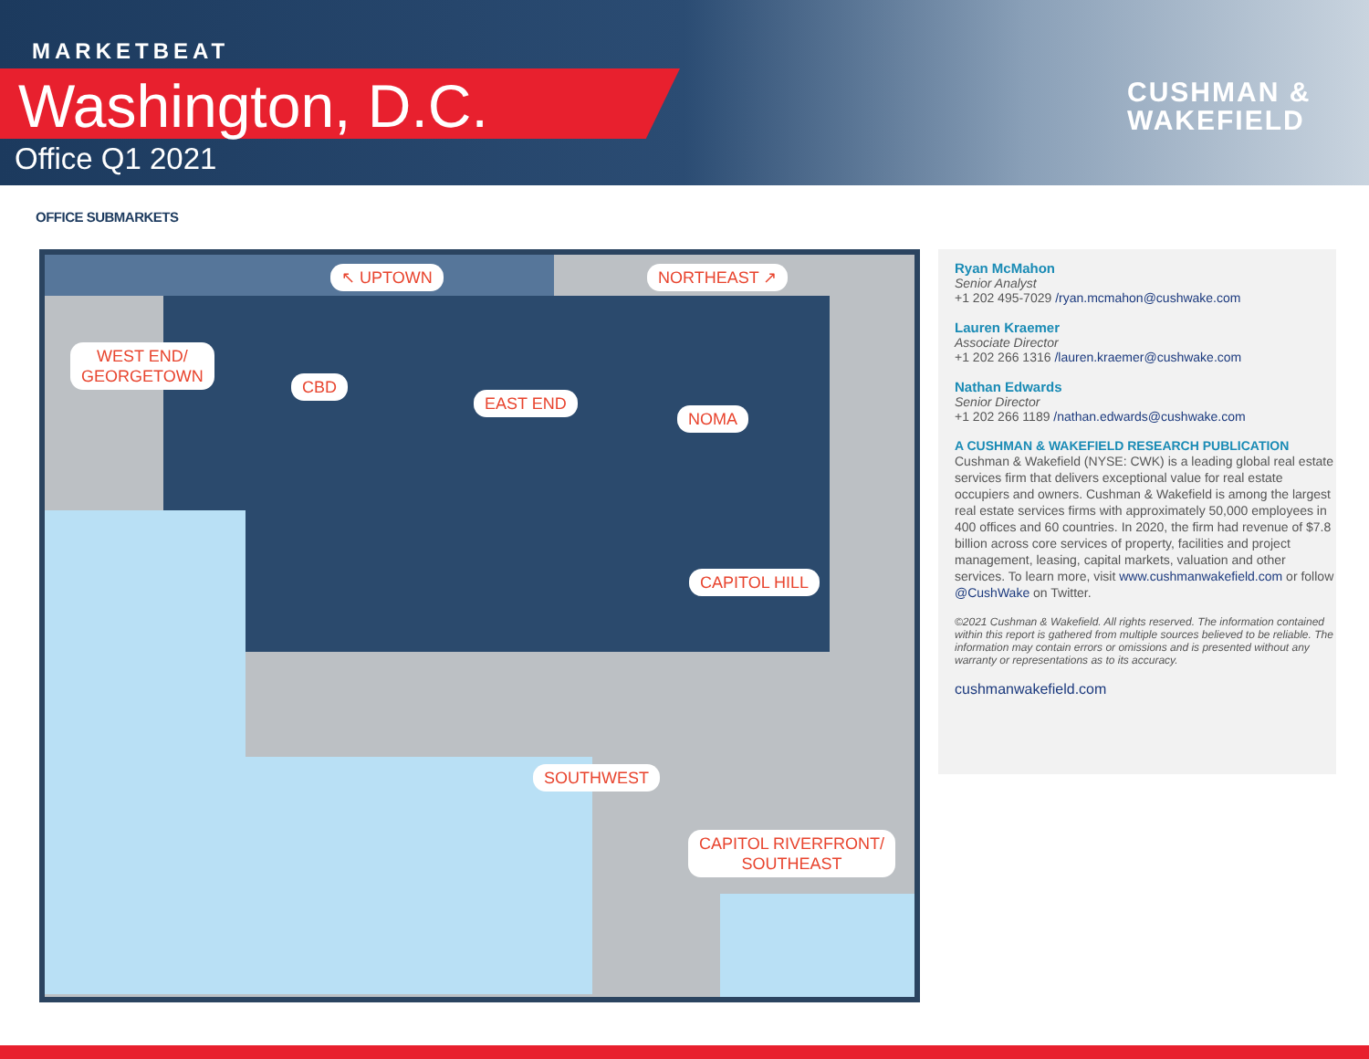MARKETBEAT
Washington, D.C.
Office Q1 2021
CUSHMAN &
WAKEFIELD
OFFICE SUBMARKETS
↖ UPTOWN NORTHEAST ↗
WEST END/
GEORGETOWN
CBD
EAST END
NOMA
CAPITOL HILL
SOUTHWEST
CAPITOL RIVERFRONT/
SOUTHEAST
Ryan McMahon
Senior Analyst
+1 202 495-7029 /ryan.mcmahon@cushwake.com
Lauren Kraemer
Associate Director
+1 202 266 1316 /lauren.kraemer@cushwake.com
Nathan Edwards
Senior Director
+1 202 266 1189 /nathan.edwards@cushwake.com
A CUSHMAN & WAKEFIELD RESEARCH PUBLICATION
Cushman & Wakefield (NYSE: CWK) is a leading global real estate services firm that delivers exceptional value for real estate occupiers and owners. Cushman & Wakefield is among the largest real estate services firms with approximately 50,000 employees in 400 offices and 60 countries. In 2020, the firm had revenue of $7.8 billion across core services of property, facilities and project management, leasing, capital markets, valuation and other services. To learn more, visit www.cushmanwakefield.com or follow @CushWake on Twitter.
©2021 Cushman & Wakefield. All rights reserved. The information contained within this report is gathered from multiple sources believed to be reliable. The information may contain errors or omissions and is presented without any warranty or representations as to its accuracy.
cushmanwakefield.com